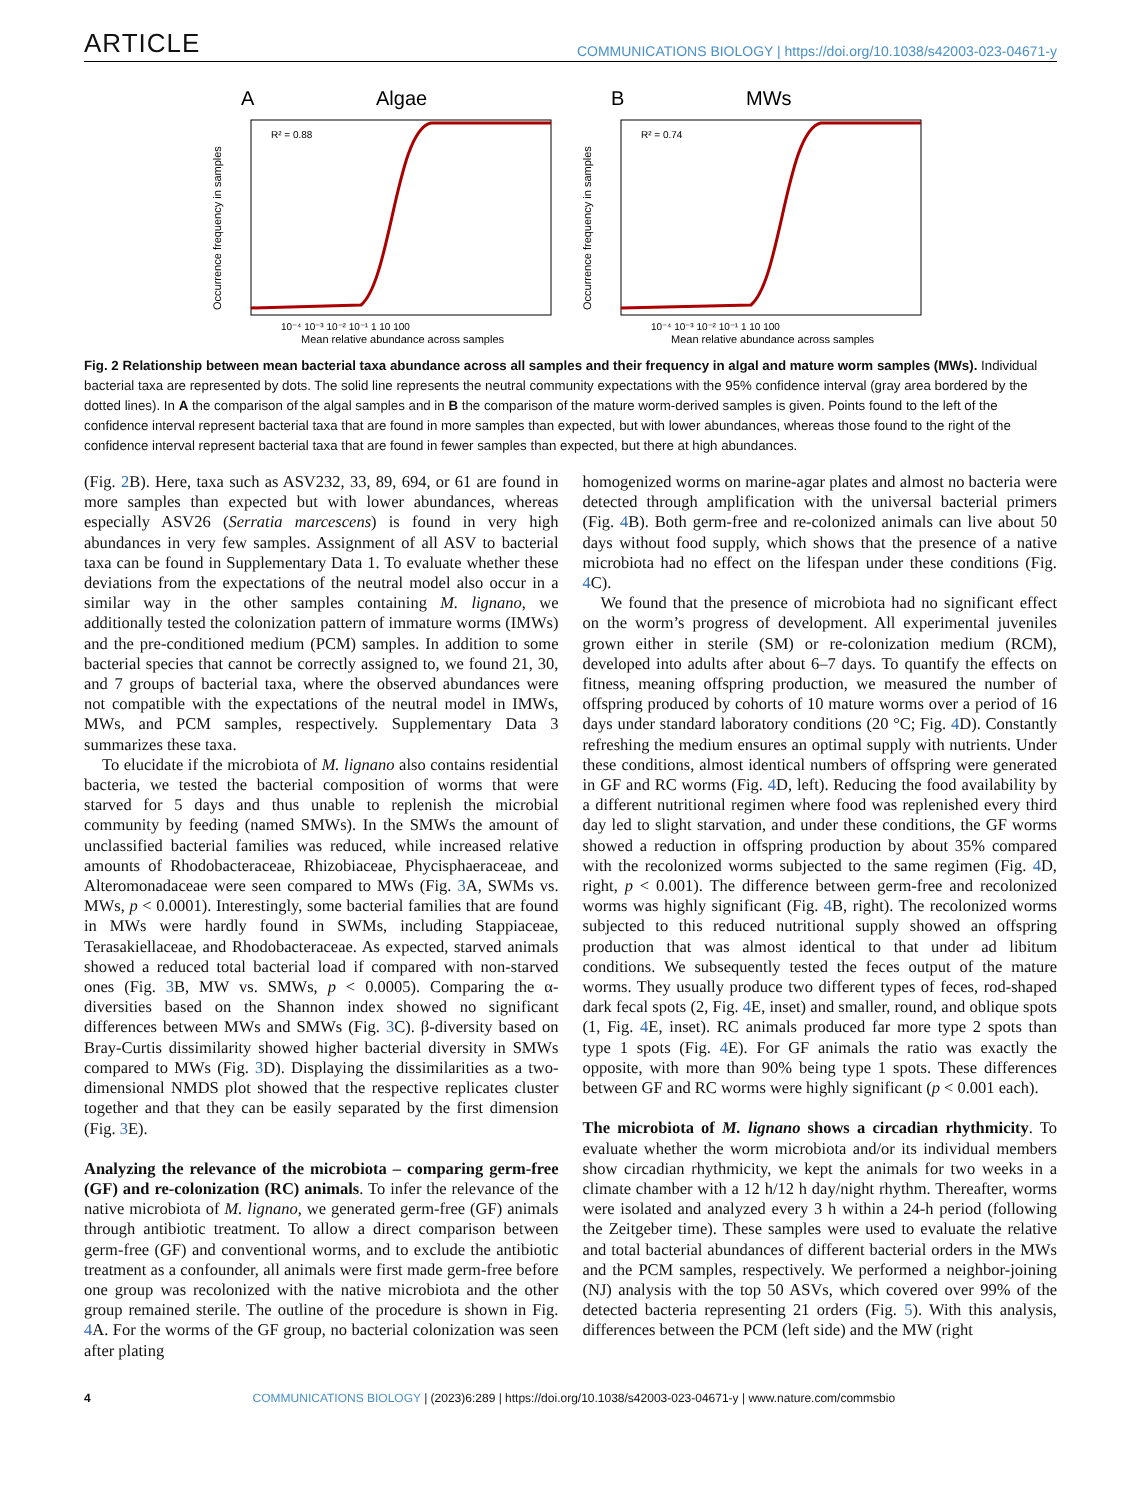ARTICLE COMMUNICATIONS BIOLOGY | https://doi.org/10.1038/s42003-023-04671-y
A
Algae
R² = 0.88
Occurrence frequency in samples
10⁻⁴ 10⁻³ 10⁻² 10⁻¹ 1 10 100
Mean relative abundance across samples
B
MWs
R² = 0.74
Occurrence frequency in samples
10⁻⁴ 10⁻³ 10⁻² 10⁻¹ 1 10 100
Mean relative abundance across samples
Fig. 2 Relationship between mean bacterial taxa abundance across all samples and their frequency in algal and mature worm samples (MWs). Individual bacterial taxa are represented by dots. The solid line represents the neutral community expectations with the 95% confidence interval (gray area bordered by the dotted lines). In A the comparison of the algal samples and in B the comparison of the mature worm-derived samples is given. Points found to the left of the confidence interval represent bacterial taxa that are found in more samples than expected, but with lower abundances, whereas those found to the right of the confidence interval represent bacterial taxa that are found in fewer samples than expected, but there at high abundances.
(Fig. 2 B). Here, taxa such as ASV232, 33, 89, 694, or 61 are found in more samples than expected but with lower abundances, whereas especially ASV26 (Serratia marcescens) is found in very high abundances in very few samples. Assignment of all ASV to bacterial taxa can be found in Supplementary Data 1. To evaluate whether these deviations from the expectations of the neutral model also occur in a similar way in the other samples containing M. lignano, we additionally tested the colonization pattern of immature worms (IMWs) and the pre-conditioned medium (PCM) samples. In addition to some bacterial species that cannot be correctly assigned to, we found 21, 30, and 7 groups of bacterial taxa, where the observed abundances were not compatible with the expectations of the neutral model in IMWs, MWs, and PCM samples, respectively. Supplementary Data 3 summarizes these taxa.
To elucidate if the microbiota of M. lignano also contains residential bacteria, we tested the bacterial composition of worms that were starved for 5 days and thus unable to replenish the microbial community by feeding (named SMWs). In the SMWs the amount of unclassified bacterial families was reduced, while increased relative amounts of Rhodobacteraceae, Rhizobiaceae, Phycisphaeraceae, and Alteromonadaceae were seen compared to MWs (Fig. 3 A, SWMs vs. MWs, p < 0.0001). Interestingly, some bacterial families that are found in MWs were hardly found in SWMs, including Stappiaceae, Terasakiellaceae, and Rhodobacteraceae. As expected, starved animals showed a reduced total bacterial load if compared with non-starved ones (Fig. 3 B, MW vs. SMWs, p < 0.0005). Comparing the α-diversities based on the Shannon index showed no significant differences between MWs and SMWs (Fig. 3 C). β-diversity based on Bray-Curtis dissimilarity showed higher bacterial diversity in SMWs compared to MWs (Fig. 3 D). Displaying the dissimilarities as a two-dimensional NMDS plot showed that the respective replicates cluster together and that they can be easily separated by the first dimension (Fig. 3 E).
Analyzing the relevance of the microbiota – comparing germ-free (GF) and re-colonization (RC) animals. To infer the relevance of the native microbiota of M. lignano, we generated germ-free (GF) animals through antibiotic treatment. To allow a direct comparison between germ-free (GF) and conventional worms, and to exclude the antibiotic treatment as a confounder, all animals were first made germ-free before one group was recolonized with the native microbiota and the other group remained sterile. The outline of the procedure is shown in Fig. 4 A. For the worms of the GF group, no bacterial colonization was seen after plating
homogenized worms on marine-agar plates and almost no bacteria were detected through amplification with the universal bacterial primers (Fig. 4 B). Both germ-free and re-colonized animals can live about 50 days without food supply, which shows that the presence of a native microbiota had no effect on the lifespan under these conditions (Fig. 4 C).
We found that the presence of microbiota had no significant effect on the worm’s progress of development. All experimental juveniles grown either in sterile (SM) or re-colonization medium (RCM), developed into adults after about 6–7 days. To quantify the effects on fitness, meaning offspring production, we measured the number of offspring produced by cohorts of 10 mature worms over a period of 16 days under standard laboratory conditions (20 °C; Fig. 4 D). Constantly refreshing the medium ensures an optimal supply with nutrients. Under these conditions, almost identical numbers of offspring were generated in GF and RC worms (Fig. 4 D, left). Reducing the food availability by a different nutritional regimen where food was replenished every third day led to slight starvation, and under these conditions, the GF worms showed a reduction in offspring production by about 35% compared with the recolonized worms subjected to the same regimen (Fig. 4 D, right, p < 0.001). The difference between germ-free and recolonized worms was highly significant (Fig. 4 B, right). The recolonized worms subjected to this reduced nutritional supply showed an offspring production that was almost identical to that under ad libitum conditions. We subsequently tested the feces output of the mature worms. They usually produce two different types of feces, rod-shaped dark fecal spots (2, Fig. 4 E, inset) and smaller, round, and oblique spots (1, Fig. 4 E, inset). RC animals produced far more type 2 spots than type 1 spots (Fig. 4 E). For GF animals the ratio was exactly the opposite, with more than 90% being type 1 spots. These differences between GF and RC worms were highly significant (p < 0.001 each).
The microbiota of M. lignano shows a circadian rhythmicity. To evaluate whether the worm microbiota and/or its individual members show circadian rhythmicity, we kept the animals for two weeks in a climate chamber with a 12 h/12 h day/night rhythm. Thereafter, worms were isolated and analyzed every 3 h within a 24-h period (following the Zeitgeber time). These samples were used to evaluate the relative and total bacterial abundances of different bacterial orders in the MWs and the PCM samples, respectively. We performed a neighbor-joining (NJ) analysis with the top 50 ASVs, which covered over 99% of the detected bacteria representing 21 orders (Fig. 5). With this analysis, differences between the PCM (left side) and the MW (right
4 COMMUNICATIONS BIOLOGY | (2023)6:289 | https://doi.org/10.1038/s42003-023-04671-y | www.nature.com/commsbio